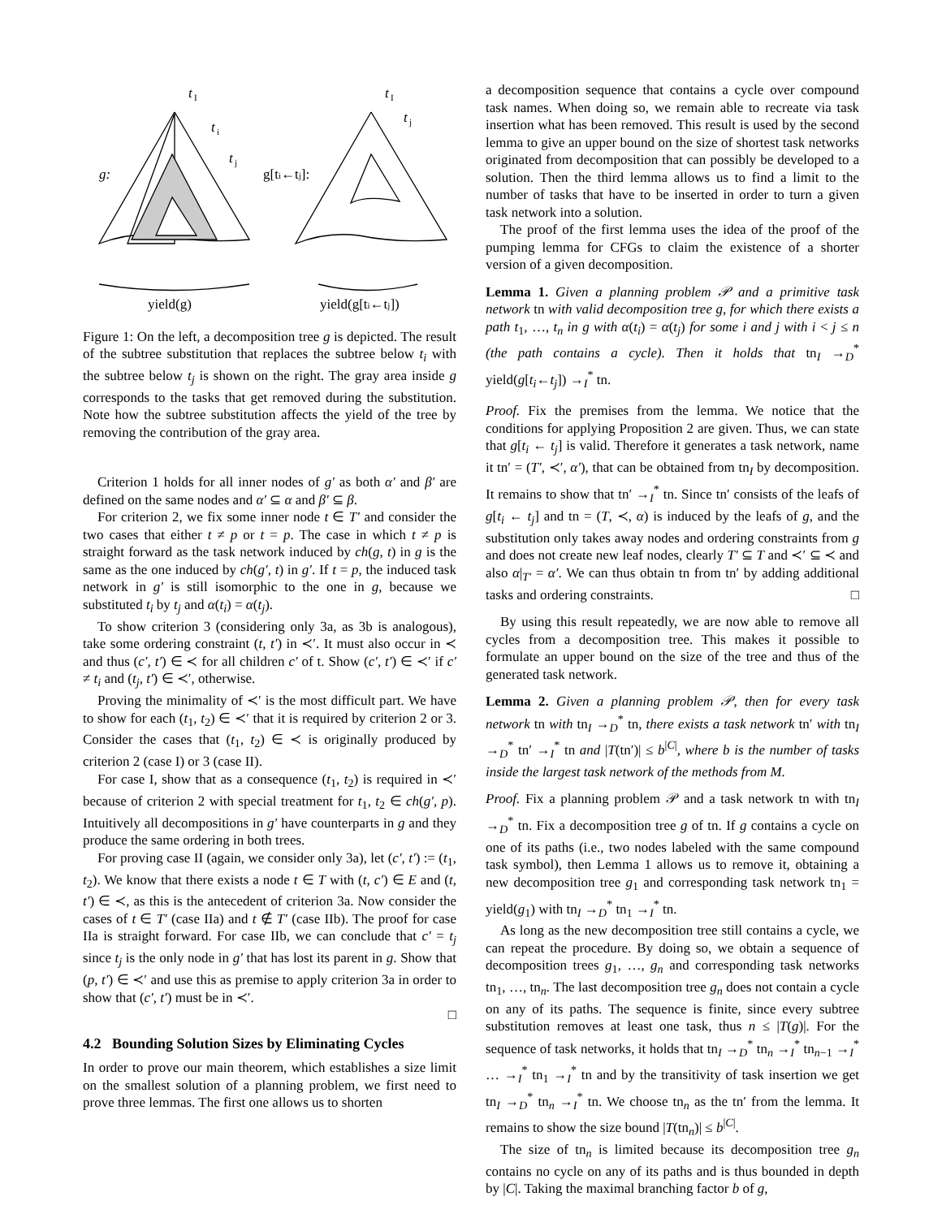t
I
t
i
t
j
g:
t
I
t
j
g[ti←tj]:
yield(g)
yield(g[ti←tj])
Figure 1: On the left, a decomposition tree g is depicted. The result of the subtree substitution that replaces the subtree below t<sub>i</sub> with the subtree below t<sub>j</sub> is shown on the right. The gray area inside g corresponds to the tasks that get removed during the substitution. Note how the subtree substitution affects the yield of the tree by removing the contribution of the gray area.
Criterion 1 holds for all inner nodes of g′ as both α′ and β′ are defined on the same nodes and α′ ⊆ α and β′ ⊆ β.
For criterion 2, we fix some inner node t ∈ T′ and consider the two cases that either t ≠ p or t = p. The case in which t ≠ p is straight forward as the task network induced by ch(g, t) in g is the same as the one induced by ch(g′, t) in g′. If t = p, the induced task network in g′ is still isomorphic to the one in g, because we substituted t<sub>i</sub> by t<sub>j</sub> and α(t<sub>i</sub>) = α(t<sub>j</sub>).
To show criterion 3 (considering only 3a, as 3b is analogous), take some ordering constraint (t, t′) in ≺′. It must also occur in ≺ and thus (c′, t′) ∈ ≺ for all children c′ of t. Show (c′, t′) ∈ ≺′ if c′ ≠ t<sub>i</sub> and (t<sub>j</sub>, t′) ∈ ≺′, otherwise.
Proving the minimality of ≺′ is the most difficult part. We have to show for each (t<sub>1</sub>, t<sub>2</sub>) ∈ ≺′ that it is required by criterion 2 or 3. Consider the cases that (t<sub>1</sub>, t<sub>2</sub>) ∈ ≺ is originally produced by criterion 2 (case I) or 3 (case II).
For case I, show that as a consequence (t<sub>1</sub>, t<sub>2</sub>) is required in ≺′ because of criterion 2 with special treatment for t<sub>1</sub>, t<sub>2</sub> ∈ ch(g′, p). Intuitively all decompositions in g′ have counterparts in g and they produce the same ordering in both trees.
For proving case II (again, we consider only 3a), let (c′, t′) := (t<sub>1</sub>, t<sub>2</sub>). We know that there exists a node t ∈ T with (t, c′) ∈ E and (t, t′) ∈ ≺, as this is the antecedent of criterion 3a. Now consider the cases of t ∈ T′ (case IIa) and t ∉ T′ (case IIb). The proof for case IIa is straight forward. For case IIb, we can conclude that c′ = t<sub>j</sub> since t<sub>j</sub> is the only node in g′ that has lost its parent in g. Show that (p, t′) ∈ ≺′ and use this as premise to apply criterion 3a in order to show that (c′, t′) must be in ≺′.
□
4.2 Bounding Solution Sizes by Eliminating Cycles
In order to prove our main theorem, which establishes a size limit on the smallest solution of a planning problem, we first need to prove three lemmas. The first one allows us to shorten
a decomposition sequence that contains a cycle over compound task names. When doing so, we remain able to recreate via task insertion what has been removed. This result is used by the second lemma to give an upper bound on the size of shortest task networks originated from decomposition that can possibly be developed to a solution. Then the third lemma allows us to find a limit to the number of tasks that have to be inserted in order to turn a given task network into a solution.
The proof of the first lemma uses the idea of the proof of the pumping lemma for CFGs to claim the existence of a shorter version of a given decomposition.
Lemma 1. Given a planning problem 𝒫 and a primitive task network tn with valid decomposition tree g, for which there exists a path t<sub>1</sub>, …, t<sub>n</sub> in g with α(t<sub>i</sub>) = α(t<sub>j</sub>) for some i and j with i < j ≤ n (the path contains a cycle). Then it holds that tn<sub>I</sub> →<sub>D</sub><sup>*</sup> yield(g[t<sub>i</sub>←t<sub>j</sub>]) →<sub>I</sub><sup>*</sup> tn.
Proof. Fix the premises from the lemma. We notice that the conditions for applying Proposition 2 are given. Thus, we can state that g[t<sub>i</sub> ← t<sub>j</sub>] is valid. Therefore it generates a task network, name it tn′ = (T′, ≺′, α′), that can be obtained from tn<sub>I</sub> by decomposition. It remains to show that tn′ →<sub>I</sub><sup>*</sup> tn. Since tn′ consists of the leafs of g[t<sub>i</sub> ← t<sub>j</sub>] and tn = (T, ≺, α) is induced by the leafs of g, and the substitution only takes away nodes and ordering constraints from g and does not create new leaf nodes, clearly T′ ⊆ T and ≺′ ⊆ ≺ and also α|<sub>T′</sub> = α′. We can thus obtain tn from tn′ by adding additional tasks and ordering constraints. □
By using this result repeatedly, we are now able to remove all cycles from a decomposition tree. This makes it possible to formulate an upper bound on the size of the tree and thus of the generated task network.
Lemma 2. Given a planning problem 𝒫, then for every task network tn with tn<sub>I</sub> →<sub>D</sub><sup>*</sup> tn, there exists a task network tn′ with tn<sub>I</sub> →<sub>D</sub><sup>*</sup> tn′ →<sub>I</sub><sup>*</sup> tn and |T(tn′)| ≤ b<sup>|C|</sup>, where b is the number of tasks inside the largest task network of the methods from M.
Proof. Fix a planning problem 𝒫 and a task network tn with tn<sub>I</sub> →<sub>D</sub><sup>*</sup> tn. Fix a decomposition tree g of tn. If g contains a cycle on one of its paths (i.e., two nodes labeled with the same compound task symbol), then Lemma 1 allows us to remove it, obtaining a new decomposition tree g<sub>1</sub> and corresponding task network tn<sub>1</sub> = yield(g<sub>1</sub>) with tn<sub>I</sub> →<sub>D</sub><sup>*</sup> tn<sub>1</sub> →<sub>I</sub><sup>*</sup> tn.
As long as the new decomposition tree still contains a cycle, we can repeat the procedure. By doing so, we obtain a sequence of decomposition trees g<sub>1</sub>, …, g<sub>n</sub> and corresponding task networks tn<sub>1</sub>, …, tn<sub>n</sub>. The last decomposition tree g<sub>n</sub> does not contain a cycle on any of its paths. The sequence is finite, since every subtree substitution removes at least one task, thus n ≤ |T(g)|. For the sequence of task networks, it holds that tn<sub>I</sub> →<sub>D</sub><sup>*</sup> tn<sub>n</sub> →<sub>I</sub><sup>*</sup> tn<sub>n−1</sub> →<sub>I</sub><sup>*</sup> … →<sub>I</sub><sup>*</sup> tn<sub>1</sub> →<sub>I</sub><sup>*</sup> tn and by the transitivity of task insertion we get tn<sub>I</sub> →<sub>D</sub><sup>*</sup> tn<sub>n</sub> →<sub>I</sub><sup>*</sup> tn. We choose tn<sub>n</sub> as the tn′ from the lemma. It remains to show the size bound |T(tn<sub>n</sub>)| ≤ b<sup>|C|</sup>.
The size of tn<sub>n</sub> is limited because its decomposition tree g<sub>n</sub> contains no cycle on any of its paths and is thus bounded in depth by |C|. Taking the maximal branching factor b of g,